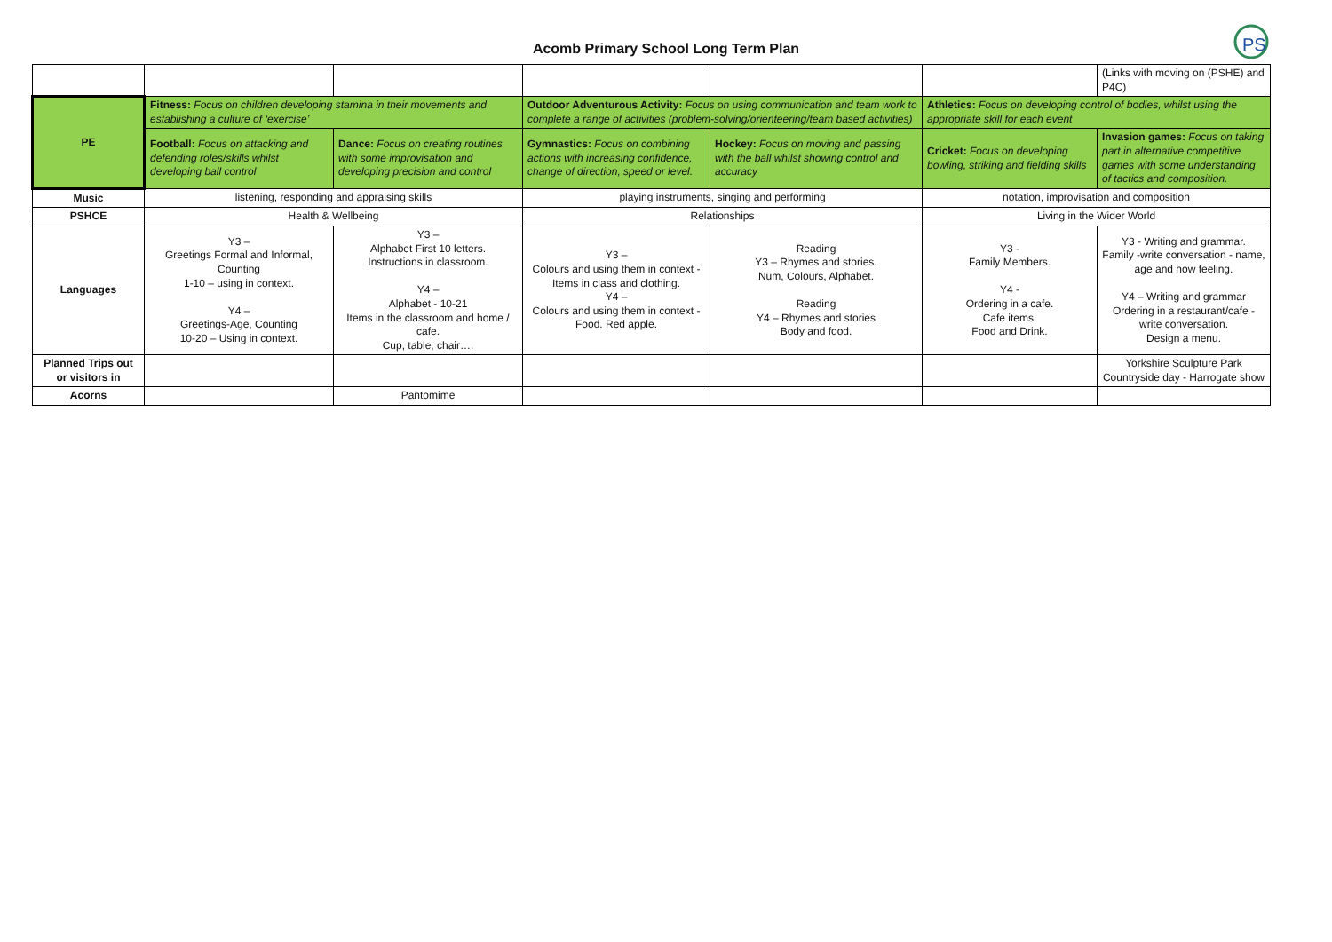PS
Acomb Primary School Long Term Plan
| | | | | | | (Links with moving on (PSHE) and P4C) |
| PE | Fitness: Focus on children developing stamina in their movements and establishing a culture of ‘exercise’ | | Outdoor Adventurous Activity: Focus on using communication and team work to complete a range of activities (problem-solving/orienteering/team based activities) | | Athletics: Focus on developing control of bodies, whilst using the appropriate skill for each event | |
| | Football: Focus on attacking and defending roles/skills whilst developing ball control | Dance: Focus on creating routines with some improvisation and developing precision and control | Gymnastics: Focus on combining actions with increasing confidence, change of direction, speed or level. | Hockey: Focus on moving and passing with the ball whilst showing control and accuracy | Cricket: Focus on developing bowling, striking and fielding skills | Invasion games: Focus on taking part in alternative competitive games with some understanding of tactics and composition. |
| Music | listening, responding and appraising skills | | playing instruments, singing and performing | | notation, improvisation and composition | |
| PSHCE | Health & Wellbeing | | Relationships | | Living in the Wider World | |
| Languages | Y3 – Greetings Formal and Informal, Counting 1-10 – using in context. Y4 – Greetings-Age, Counting 10-20 – Using in context. | Y3 – Alphabet First 10 letters. Instructions in classroom. Y4 – Alphabet - 10-21 Items in the classroom and home / cafe. Cup, table, chair…. | Y3 – Colours and using them in context - Items in class and clothing. Y4 – Colours and using them in context - Food. Red apple. | Reading Y3 – Rhymes and stories. Num, Colours, Alphabet. Reading Y4 – Rhymes and stories Body and food. | Y3 - Family Members. Y4 - Ordering in a cafe. Cafe items. Food and Drink. | Y3 - Writing and grammar. Family -write conversation - name, age and how feeling. Y4 – Writing and grammar Ordering in a restaurant/cafe - write conversation. Design a menu. |
| Planned Trips out or visitors in | | | | | | Yorkshire Sculpture Park Countryside day - Harrogate show |
| Acorns | | Pantomime | | | | |